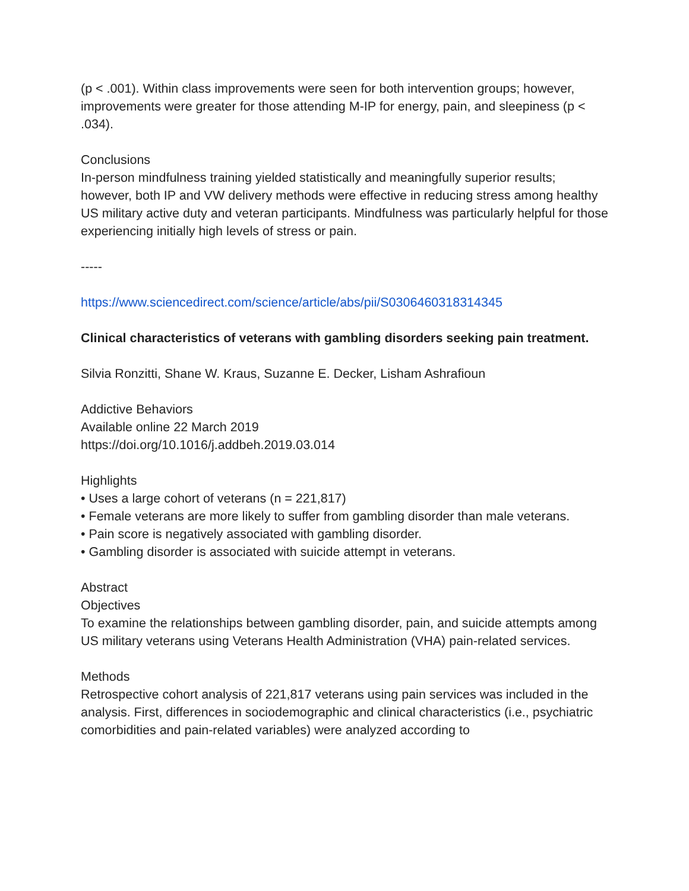(p < .001). Within class improvements were seen for both intervention groups; however, improvements were greater for those attending M-IP for energy, pain, and sleepiness (p < .034).
Conclusions
In-person mindfulness training yielded statistically and meaningfully superior results; however, both IP and VW delivery methods were effective in reducing stress among healthy US military active duty and veteran participants. Mindfulness was particularly helpful for those experiencing initially high levels of stress or pain.
-----
https://www.sciencedirect.com/science/article/abs/pii/S0306460318314345
Clinical characteristics of veterans with gambling disorders seeking pain treatment.
Silvia Ronzitti, Shane W. Kraus, Suzanne E. Decker, Lisham Ashrafioun
Addictive Behaviors
Available online 22 March 2019
https://doi.org/10.1016/j.addbeh.2019.03.014
Highlights
• Uses a large cohort of veterans (n = 221,817)
• Female veterans are more likely to suffer from gambling disorder than male veterans.
• Pain score is negatively associated with gambling disorder.
• Gambling disorder is associated with suicide attempt in veterans.
Abstract
Objectives
To examine the relationships between gambling disorder, pain, and suicide attempts among US military veterans using Veterans Health Administration (VHA) pain-related services.
Methods
Retrospective cohort analysis of 221,817 veterans using pain services was included in the analysis. First, differences in sociodemographic and clinical characteristics (i.e., psychiatric comorbidities and pain-related variables) were analyzed according to